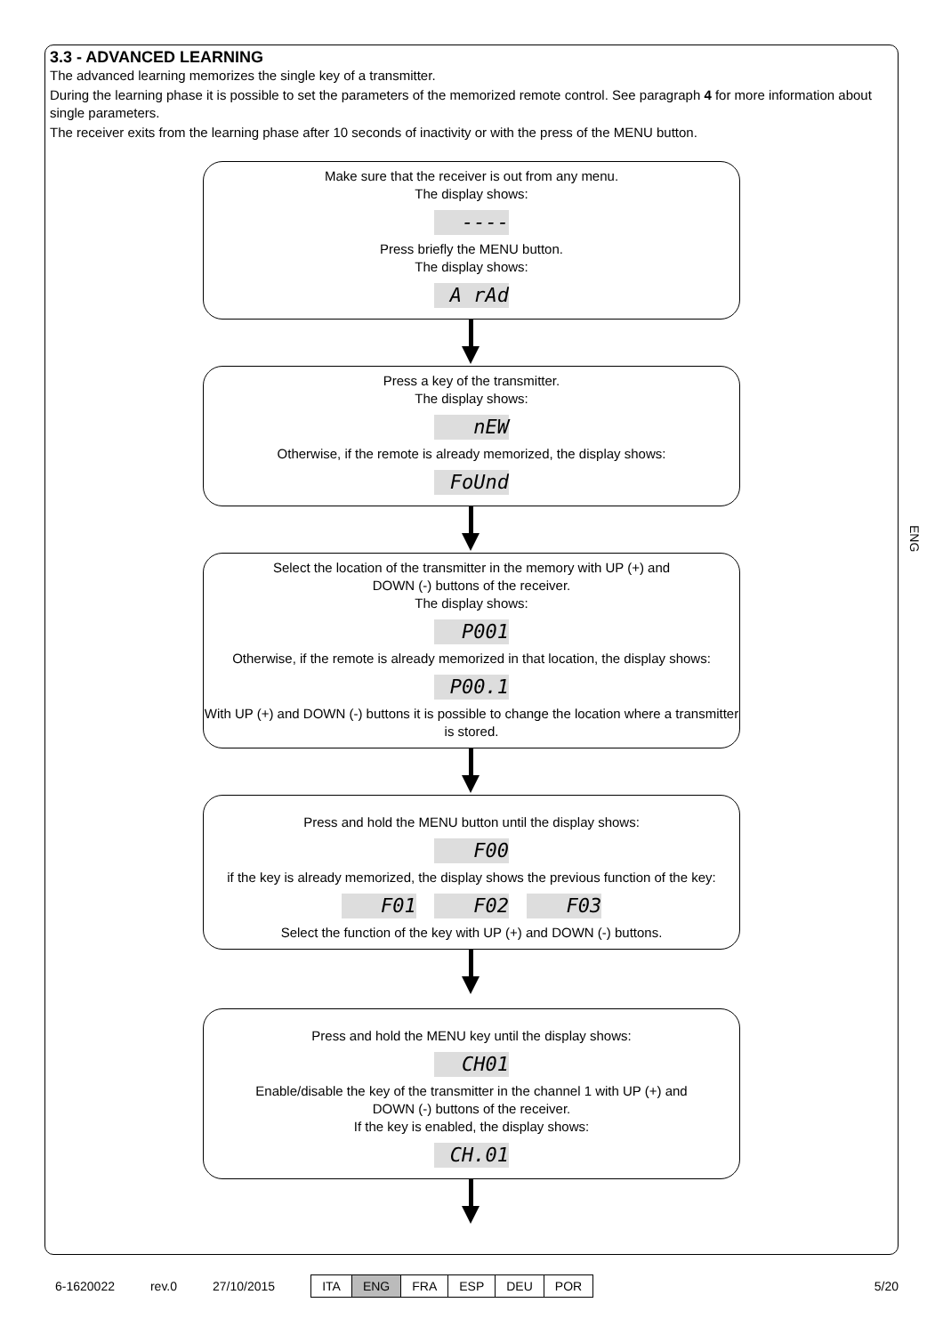3.3 - ADVANCED LEARNING
The advanced learning memorizes the single key of a transmitter.
During the learning phase it is possible to set the parameters of the memorized remote control. See paragraph 4 for more information about single parameters.
The receiver exits from the learning phase after 10 seconds of inactivity or with the press of the MENU button.
Make sure that the receiver is out from any menu.
The display shows:
----
Press briefly the MENU button.
The display shows:
A rAd
Press a key of the transmitter.
The display shows:
nEW
Otherwise, if the remote is already memorized, the display shows:
FoUnd
Select the location of the transmitter in the memory with UP (+) and
DOWN (-) buttons of the receiver.
The display shows:
P001
Otherwise, if the remote is already memorized in that location, the display shows:
P00.1
With UP (+) and DOWN (-) buttons it is possible to change the location where a transmitter is stored.
Press and hold the MENU button until the display shows:
F00
if the key is already memorized, the display shows the previous function of the key:
F01 F02 F03
Select the function of the key with UP (+) and DOWN (-) buttons.
Press and hold the MENU key until the display shows:
CH01
Enable/disable the key of the transmitter in the channel 1 with UP (+) and
DOWN (-) buttons of the receiver.
If the key is enabled, the display shows:
CH.01
ENG
6-1620022 rev.0 27/10/2015
ITA ENG FRA ESP DEU POR
5/20